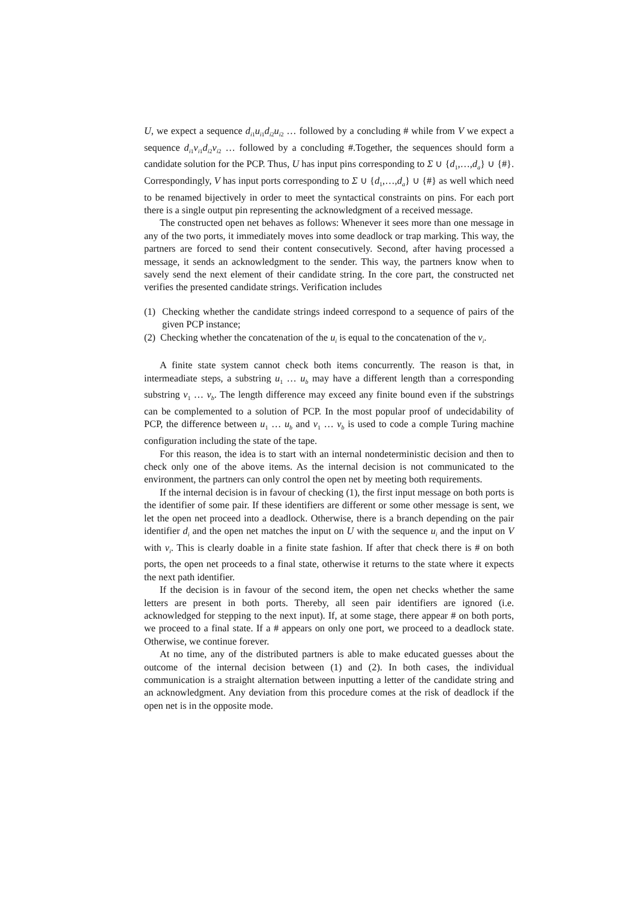U, we expect a sequence d<sub>i1</sub>u<sub>i1</sub>d<sub>i2</sub>u<sub>i2</sub> … followed by a concluding # while from V we expect a sequence d<sub>i1</sub>v<sub>i1</sub>d<sub>i2</sub>v<sub>i2</sub> … followed by a concluding #.Together, the sequences should form a candidate solution for the PCP. Thus, U has input pins corresponding to Σ ∪ {d<sub>1</sub>,…,d<sub>a</sub>} ∪ {#}. Correspondingly, V has input ports corresponding to Σ ∪ {d<sub>1</sub>,…,d<sub>a</sub>} ∪ {#} as well which need to be renamed bijectively in order to meet the syntactical constraints on pins. For each port there is a single output pin representing the acknowledgment of a received message.
The constructed open net behaves as follows: Whenever it sees more than one message in any of the two ports, it immediately moves into some deadlock or trap marking. This way, the partners are forced to send their content consecutively. Second, after having processed a message, it sends an acknowledgment to the sender. This way, the partners know when to savely send the next element of their candidate string. In the core part, the constructed net verifies the presented candidate strings. Verification includes
(1) Checking whether the candidate strings indeed correspond to a sequence of pairs of the given PCP instance;
(2) Checking whether the concatenation of the u<sub>i</sub> is equal to the concatenation of the v<sub>i</sub>.
A finite state system cannot check both items concurrently. The reason is that, in intermeadiate steps, a substring u<sub>1</sub> … u<sub>b</sub> may have a different length than a corresponding substring v<sub>1</sub> … v<sub>b</sub>. The length difference may exceed any finite bound even if the substrings can be complemented to a solution of PCP. In the most popular proof of undecidability of PCP, the difference between u<sub>1</sub> … u<sub>b</sub> and v<sub>1</sub> … v<sub>b</sub> is used to code a comple Turing machine configuration including the state of the tape.
For this reason, the idea is to start with an internal nondeterministic decision and then to check only one of the above items. As the internal decision is not communicated to the environment, the partners can only control the open net by meeting both requirements.
If the internal decision is in favour of checking (1), the first input message on both ports is the identifier of some pair. If these identifiers are different or some other message is sent, we let the open net proceed into a deadlock. Otherwise, there is a branch depending on the pair identifier d<sub>i</sub> and the open net matches the input on U with the sequence u<sub>i</sub> and the input on V with v<sub>i</sub>. This is clearly doable in a finite state fashion. If after that check there is # on both ports, the open net proceeds to a final state, otherwise it returns to the state where it expects the next path identifier.
If the decision is in favour of the second item, the open net checks whether the same letters are present in both ports. Thereby, all seen pair identifiers are ignored (i.e. acknowledged for stepping to the next input). If, at some stage, there appear # on both ports, we proceed to a final state. If a # appears on only one port, we proceed to a deadlock state. Otherwise, we continue forever.
At no time, any of the distributed partners is able to make educated guesses about the outcome of the internal decision between (1) and (2). In both cases, the individual communication is a straight alternation between inputting a letter of the candidate string and an acknowledgment. Any deviation from this procedure comes at the risk of deadlock if the open net is in the opposite mode.